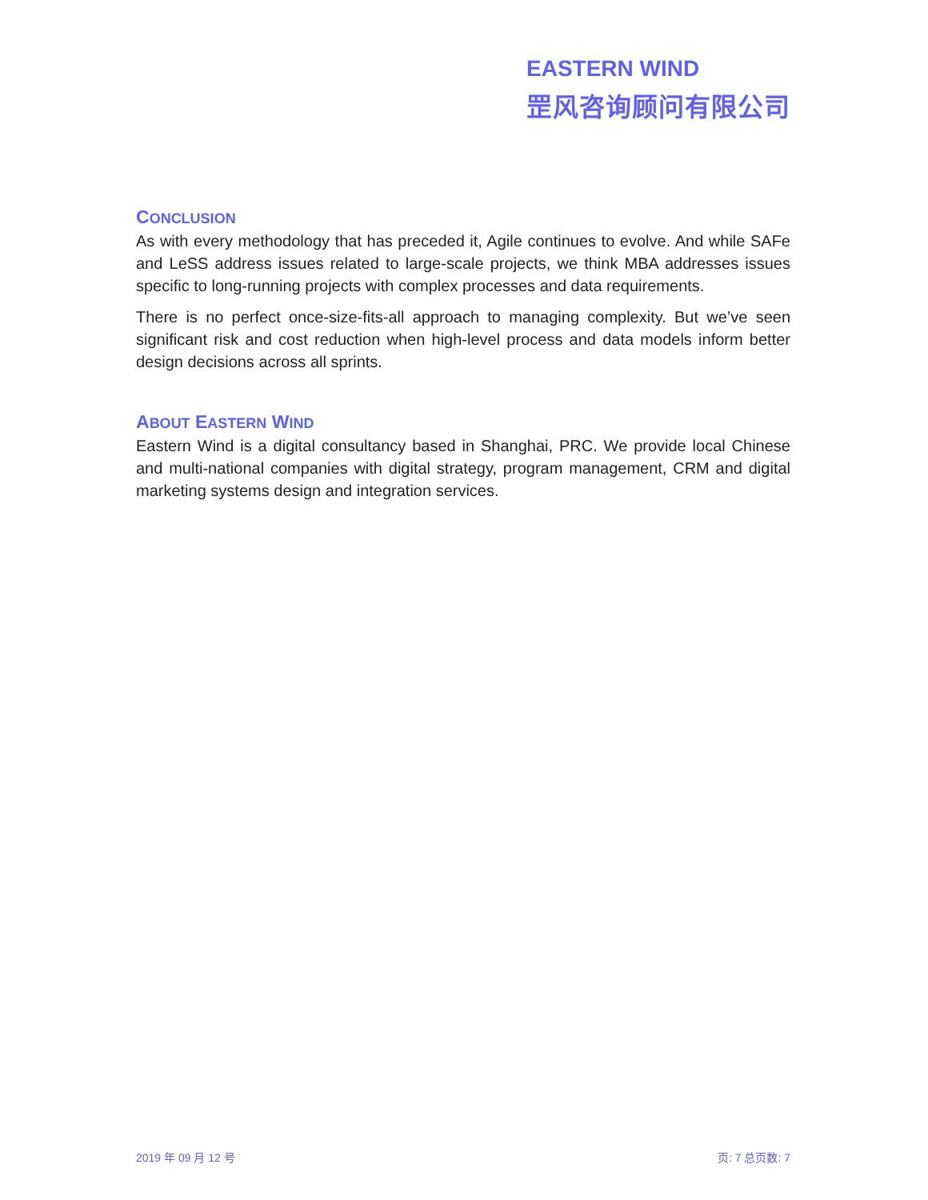EASTERN WIND
罡风咨询顾问有限公司
CONCLUSION
As with every methodology that has preceded it, Agile continues to evolve. And while SAFe and LeSS address issues related to large-scale projects, we think MBA addresses issues specific to long-running projects with complex processes and data requirements.
There is no perfect once-size-fits-all approach to managing complexity. But we’ve seen significant risk and cost reduction when high-level process and data models inform better design decisions across all sprints.
ABOUT EASTERN WIND
Eastern Wind is a digital consultancy based in Shanghai, PRC. We provide local Chinese and multi-national companies with digital strategy, program management, CRM and digital marketing systems design and integration services.
2019 年 09 月 12 号 页: 7 总页数: 7